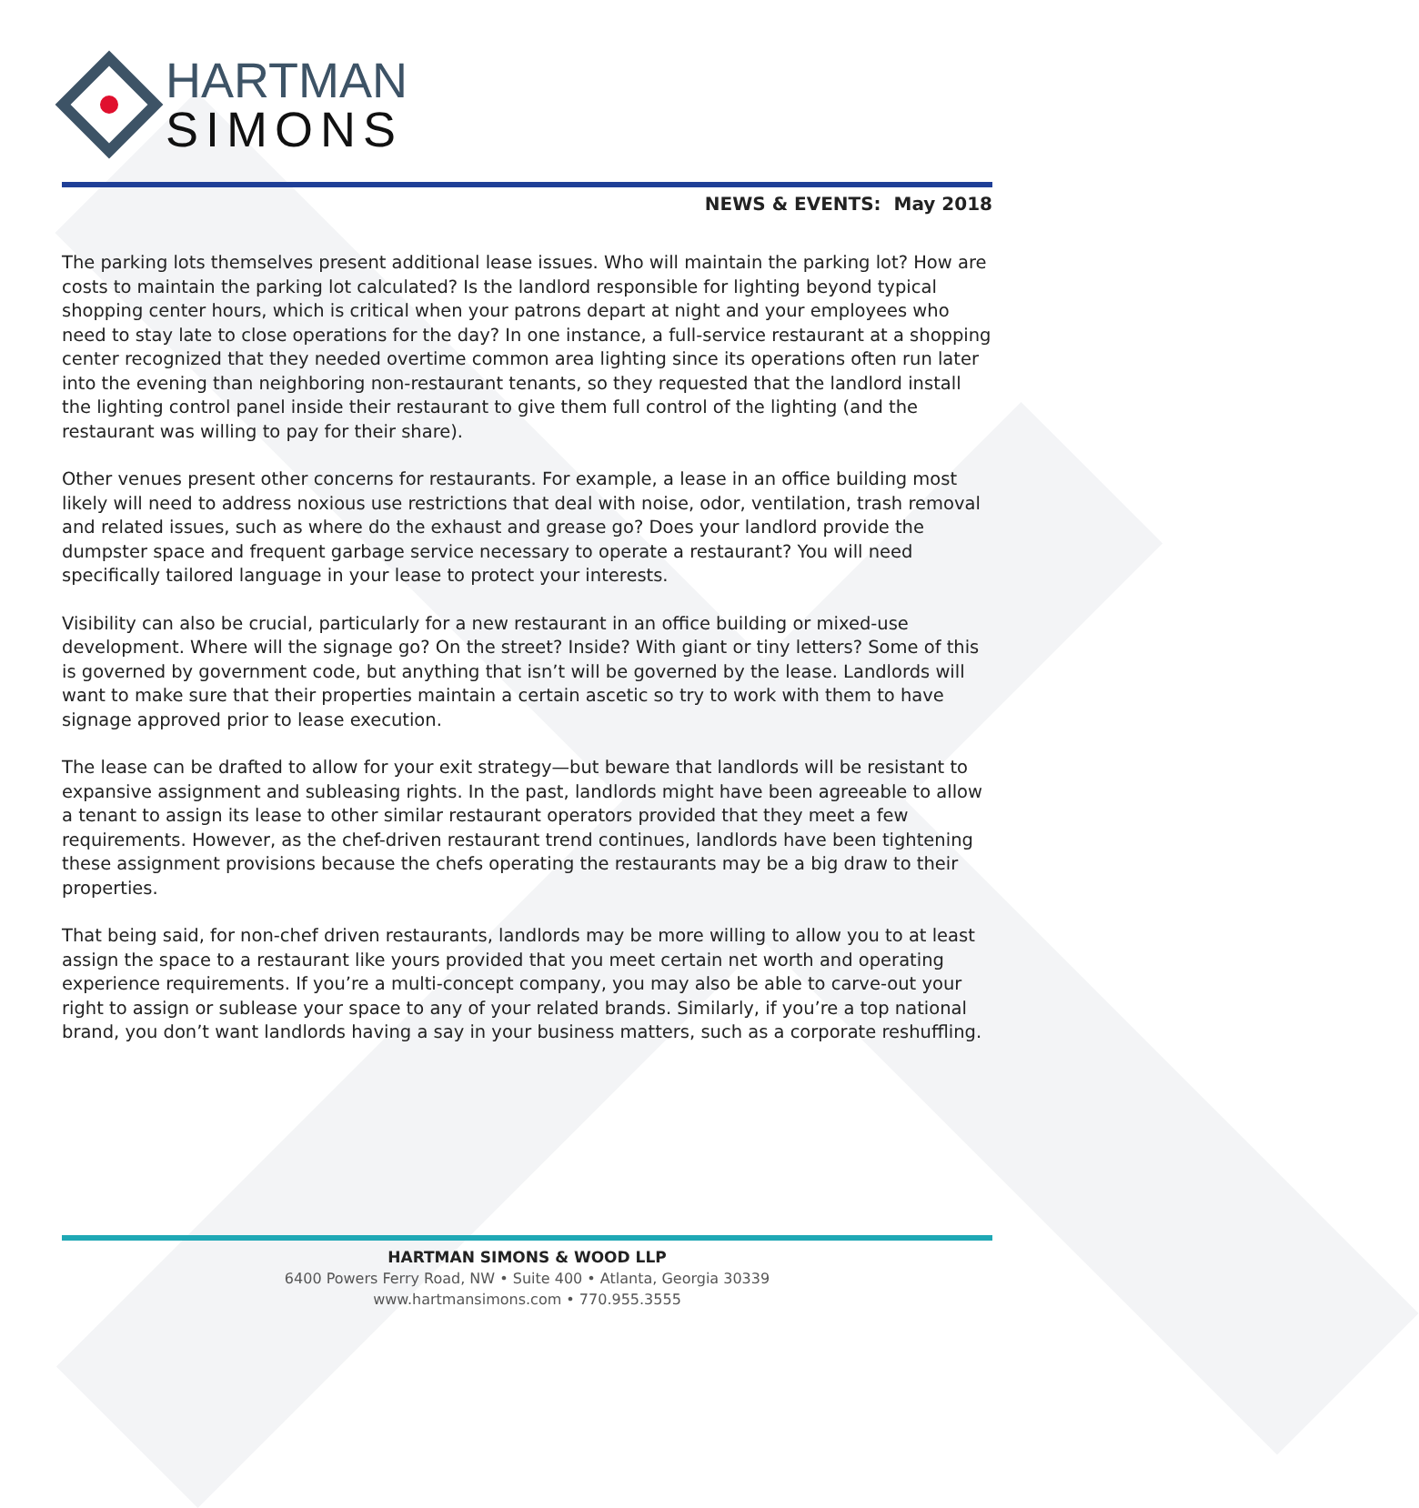HARTMAN
SIMONS
NEWS & EVENTS: May 2018
The parking lots themselves present additional lease issues. Who will maintain the parking lot? How are costs to maintain the parking lot calculated? Is the landlord responsible for lighting beyond typical shopping center hours, which is critical when your patrons depart at night and your employees who need to stay late to close operations for the day? In one instance, a full-service restaurant at a shopping center recognized that they needed overtime common area lighting since its operations often run later into the evening than neighboring non-restaurant tenants, so they requested that the landlord install the lighting control panel inside their restaurant to give them full control of the lighting (and the restaurant was willing to pay for their share).
Other venues present other concerns for restaurants. For example, a lease in an office building most likely will need to address noxious use restrictions that deal with noise, odor, ventilation, trash removal and related issues, such as where do the exhaust and grease go? Does your landlord provide the dumpster space and frequent garbage service necessary to operate a restaurant? You will need specifically tailored language in your lease to protect your interests.
Visibility can also be crucial, particularly for a new restaurant in an office building or mixed-use development. Where will the signage go? On the street? Inside? With giant or tiny letters? Some of this is governed by government code, but anything that isn’t will be governed by the lease. Landlords will want to make sure that their properties maintain a certain ascetic so try to work with them to have signage approved prior to lease execution.
The lease can be drafted to allow for your exit strategy—but beware that landlords will be resistant to expansive assignment and subleasing rights. In the past, landlords might have been agreeable to allow a tenant to assign its lease to other similar restaurant operators provided that they meet a few requirements. However, as the chef-driven restaurant trend continues, landlords have been tightening these assignment provisions because the chefs operating the restaurants may be a big draw to their properties.
That being said, for non-chef driven restaurants, landlords may be more willing to allow you to at least assign the space to a restaurant like yours provided that you meet certain net worth and operating experience requirements. If you’re a multi-concept company, you may also be able to carve-out your right to assign or sublease your space to any of your related brands. Similarly, if you’re a top national brand, you don’t want landlords having a say in your business matters, such as a corporate reshuffling.
HARTMAN SIMONS & WOOD LLP
6400 Powers Ferry Road, NW • Suite 400 • Atlanta, Georgia 30339
www.hartmansimons.com • 770.955.3555